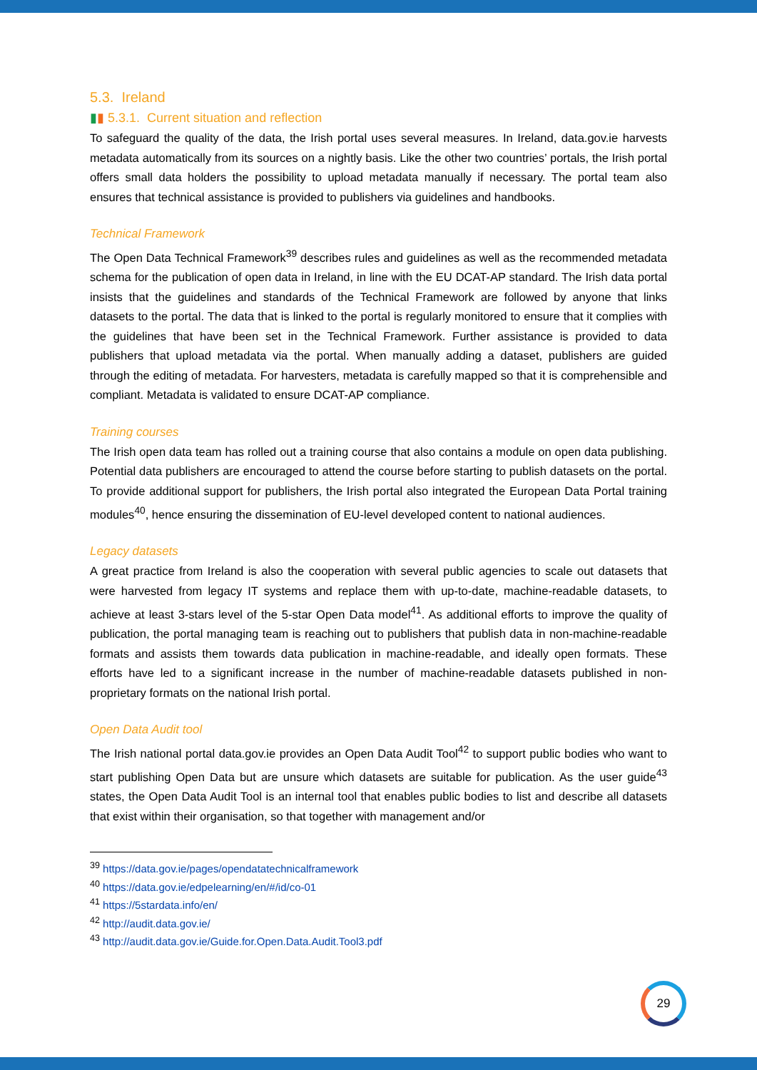5.3. Ireland
▮▮ 5.3.1. Current situation and reflection
To safeguard the quality of the data, the Irish portal uses several measures. In Ireland, data.gov.ie harvests metadata automatically from its sources on a nightly basis. Like the other two countries’ portals, the Irish portal offers small data holders the possibility to upload metadata manually if necessary. The portal team also ensures that technical assistance is provided to publishers via guidelines and handbooks.
Technical Framework
The Open Data Technical Framework<sup>39</sup> describes rules and guidelines as well as the recommended metadata schema for the publication of open data in Ireland, in line with the EU DCAT-AP standard. The Irish data portal insists that the guidelines and standards of the Technical Framework are followed by anyone that links datasets to the portal. The data that is linked to the portal is regularly monitored to ensure that it complies with the guidelines that have been set in the Technical Framework. Further assistance is provided to data publishers that upload metadata via the portal. When manually adding a dataset, publishers are guided through the editing of metadata. For harvesters, metadata is carefully mapped so that it is comprehensible and compliant. Metadata is validated to ensure DCAT-AP compliance.
Training courses
The Irish open data team has rolled out a training course that also contains a module on open data publishing. Potential data publishers are encouraged to attend the course before starting to publish datasets on the portal. To provide additional support for publishers, the Irish portal also integrated the European Data Portal training modules<sup>40</sup>, hence ensuring the dissemination of EU-level developed content to national audiences.
Legacy datasets
A great practice from Ireland is also the cooperation with several public agencies to scale out datasets that were harvested from legacy IT systems and replace them with up-to-date, machine-readable datasets, to achieve at least 3-stars level of the 5-star Open Data model<sup>41</sup>. As additional efforts to improve the quality of publication, the portal managing team is reaching out to publishers that publish data in non-machine-readable formats and assists them towards data publication in machine-readable, and ideally open formats. These efforts have led to a significant increase in the number of machine-readable datasets published in non-proprietary formats on the national Irish portal.
Open Data Audit tool
The Irish national portal data.gov.ie provides an Open Data Audit Tool<sup>42</sup> to support public bodies who want to start publishing Open Data but are unsure which datasets are suitable for publication. As the user guide<sup>43</sup> states, the Open Data Audit Tool is an internal tool that enables public bodies to list and describe all datasets that exist within their organisation, so that together with management and/or
<sup>39</sup> https://data.gov.ie/pages/opendatatechnicalframework
<sup>40</sup> https://data.gov.ie/edpelearning/en/#/id/co-01
<sup>41</sup> https://5stardata.info/en/
<sup>42</sup> http://audit.data.gov.ie/
<sup>43</sup> http://audit.data.gov.ie/Guide.for.Open.Data.Audit.Tool3.pdf
29